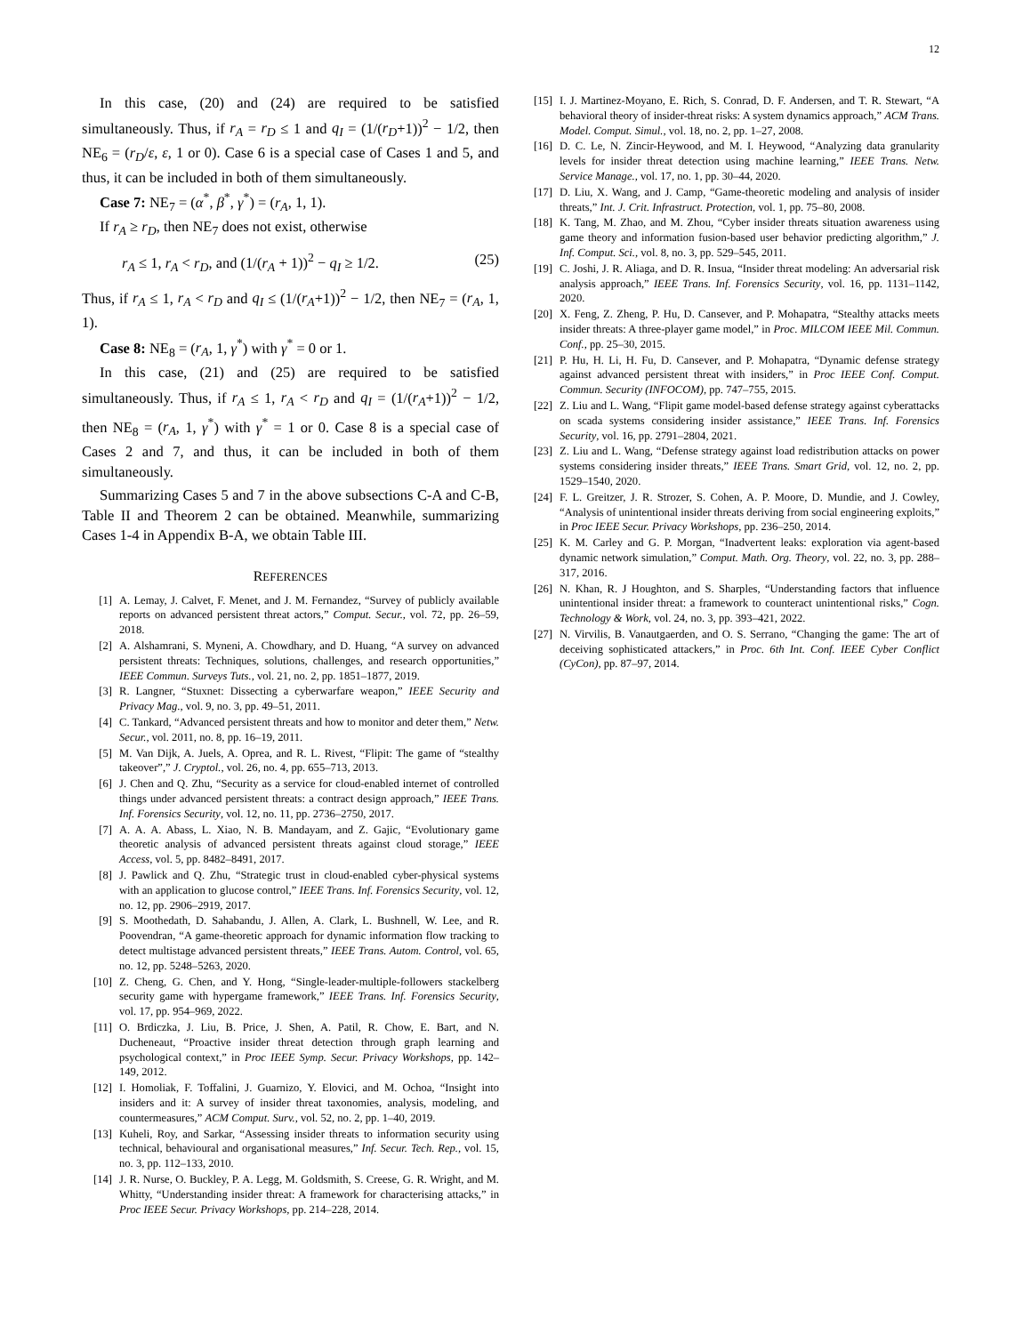12
In this case, (20) and (24) are required to be satisfied simultaneously. Thus, if r<sub>A</sub> = r<sub>D</sub> ≤ 1 and q<sub>I</sub> = (1/(r<sub>D</sub>+1))<sup>2</sup> − 1/2, then NE<sub>6</sub> = (r<sub>D</sub>/ε, ε, 1 or 0). Case 6 is a special case of Cases 1 and 5, and thus, it can be included in both of them simultaneously.
Case 7: NE<sub>7</sub> = (α<sup>*</sup>, β<sup>*</sup>, γ<sup>*</sup>) = (r<sub>A</sub>, 1, 1).
If r<sub>A</sub> ≥ r<sub>D</sub>, then NE<sub>7</sub> does not exist, otherwise
r<sub>A</sub> ≤ 1, r<sub>A</sub> < r<sub>D</sub>, and (1/(r<sub>A</sub> + 1))<sup>2</sup> − q<sub>I</sub> ≥ 1/2. (25)
Thus, if r<sub>A</sub> ≤ 1, r<sub>A</sub> < r<sub>D</sub> and q<sub>I</sub> ≤ (1/(r<sub>A</sub>+1))<sup>2</sup> − 1/2, then NE<sub>7</sub> = (r<sub>A</sub>, 1, 1).
Case 8: NE<sub>8</sub> = (r<sub>A</sub>, 1, γ<sup>*</sup>) with γ<sup>*</sup> = 0 or 1.
In this case, (21) and (25) are required to be satisfied simultaneously. Thus, if r<sub>A</sub> ≤ 1, r<sub>A</sub> < r<sub>D</sub> and q<sub>I</sub> = (1/(r<sub>A</sub>+1))<sup>2</sup> − 1/2, then NE<sub>8</sub> = (r<sub>A</sub>, 1, γ<sup>*</sup>) with γ<sup>*</sup> = 1 or 0. Case 8 is a special case of Cases 2 and 7, and thus, it can be included in both of them simultaneously.
Summarizing Cases 5 and 7 in the above subsections C-A and C-B, Table II and Theorem 2 can be obtained. Meanwhile, summarizing Cases 1-4 in Appendix B-A, we obtain Table III.
REFERENCES
[1] A. Lemay, J. Calvet, F. Menet, and J. M. Fernandez, “Survey of publicly available reports on advanced persistent threat actors,” Comput. Secur., vol. 72, pp. 26–59, 2018.
[2] A. Alshamrani, S. Myneni, A. Chowdhary, and D. Huang, “A survey on advanced persistent threats: Techniques, solutions, challenges, and research opportunities,” IEEE Commun. Surveys Tuts., vol. 21, no. 2, pp. 1851–1877, 2019.
[3] R. Langner, “Stuxnet: Dissecting a cyberwarfare weapon,” IEEE Security and Privacy Mag., vol. 9, no. 3, pp. 49–51, 2011.
[4] C. Tankard, “Advanced persistent threats and how to monitor and deter them,” Netw. Secur., vol. 2011, no. 8, pp. 16–19, 2011.
[5] M. Van Dijk, A. Juels, A. Oprea, and R. L. Rivest, “Flipit: The game of “stealthy takeover”,” J. Cryptol., vol. 26, no. 4, pp. 655–713, 2013.
[6] J. Chen and Q. Zhu, “Security as a service for cloud-enabled internet of controlled things under advanced persistent threats: a contract design approach,” IEEE Trans. Inf. Forensics Security, vol. 12, no. 11, pp. 2736–2750, 2017.
[7] A. A. A. Abass, L. Xiao, N. B. Mandayam, and Z. Gajic, “Evolutionary game theoretic analysis of advanced persistent threats against cloud storage,” IEEE Access, vol. 5, pp. 8482–8491, 2017.
[8] J. Pawlick and Q. Zhu, “Strategic trust in cloud-enabled cyber-physical systems with an application to glucose control,” IEEE Trans. Inf. Forensics Security, vol. 12, no. 12, pp. 2906–2919, 2017.
[9] S. Moothedath, D. Sahabandu, J. Allen, A. Clark, L. Bushnell, W. Lee, and R. Poovendran, “A game-theoretic approach for dynamic information flow tracking to detect multistage advanced persistent threats,” IEEE Trans. Autom. Control, vol. 65, no. 12, pp. 5248–5263, 2020.
[10] Z. Cheng, G. Chen, and Y. Hong, “Single-leader-multiple-followers stackelberg security game with hypergame framework,” IEEE Trans. Inf. Forensics Security, vol. 17, pp. 954–969, 2022.
[11] O. Brdiczka, J. Liu, B. Price, J. Shen, A. Patil, R. Chow, E. Bart, and N. Ducheneaut, “Proactive insider threat detection through graph learning and psychological context,” in Proc IEEE Symp. Secur. Privacy Workshops, pp. 142–149, 2012.
[12] I. Homoliak, F. Toffalini, J. Guarnizo, Y. Elovici, and M. Ochoa, “Insight into insiders and it: A survey of insider threat taxonomies, analysis, modeling, and countermeasures,” ACM Comput. Surv., vol. 52, no. 2, pp. 1–40, 2019.
[13] Kuheli, Roy, and Sarkar, “Assessing insider threats to information security using technical, behavioural and organisational measures,” Inf. Secur. Tech. Rep., vol. 15, no. 3, pp. 112–133, 2010.
[14] J. R. Nurse, O. Buckley, P. A. Legg, M. Goldsmith, S. Creese, G. R. Wright, and M. Whitty, “Understanding insider threat: A framework for characterising attacks,” in Proc IEEE Secur. Privacy Workshops, pp. 214–228, 2014.
[15] I. J. Martinez-Moyano, E. Rich, S. Conrad, D. F. Andersen, and T. R. Stewart, “A behavioral theory of insider-threat risks: A system dynamics approach,” ACM Trans. Model. Comput. Simul., vol. 18, no. 2, pp. 1–27, 2008.
[16] D. C. Le, N. Zincir-Heywood, and M. I. Heywood, “Analyzing data granularity levels for insider threat detection using machine learning,” IEEE Trans. Netw. Service Manage., vol. 17, no. 1, pp. 30–44, 2020.
[17] D. Liu, X. Wang, and J. Camp, “Game-theoretic modeling and analysis of insider threats,” Int. J. Crit. Infrastruct. Protection, vol. 1, pp. 75–80, 2008.
[18] K. Tang, M. Zhao, and M. Zhou, “Cyber insider threats situation awareness using game theory and information fusion-based user behavior predicting algorithm,” J. Inf. Comput. Sci., vol. 8, no. 3, pp. 529–545, 2011.
[19] C. Joshi, J. R. Aliaga, and D. R. Insua, “Insider threat modeling: An adversarial risk analysis approach,” IEEE Trans. Inf. Forensics Security, vol. 16, pp. 1131–1142, 2020.
[20] X. Feng, Z. Zheng, P. Hu, D. Cansever, and P. Mohapatra, “Stealthy attacks meets insider threats: A three-player game model,” in Proc. MILCOM IEEE Mil. Commun. Conf., pp. 25–30, 2015.
[21] P. Hu, H. Li, H. Fu, D. Cansever, and P. Mohapatra, “Dynamic defense strategy against advanced persistent threat with insiders,” in Proc IEEE Conf. Comput. Commun. Security (INFOCOM), pp. 747–755, 2015.
[22] Z. Liu and L. Wang, “Flipit game model-based defense strategy against cyberattacks on scada systems considering insider assistance,” IEEE Trans. Inf. Forensics Security, vol. 16, pp. 2791–2804, 2021.
[23] Z. Liu and L. Wang, “Defense strategy against load redistribution attacks on power systems considering insider threats,” IEEE Trans. Smart Grid, vol. 12, no. 2, pp. 1529–1540, 2020.
[24] F. L. Greitzer, J. R. Strozer, S. Cohen, A. P. Moore, D. Mundie, and J. Cowley, “Analysis of unintentional insider threats deriving from social engineering exploits,” in Proc IEEE Secur. Privacy Workshops, pp. 236–250, 2014.
[25] K. M. Carley and G. P. Morgan, “Inadvertent leaks: exploration via agent-based dynamic network simulation,” Comput. Math. Org. Theory, vol. 22, no. 3, pp. 288–317, 2016.
[26] N. Khan, R. J Houghton, and S. Sharples, “Understanding factors that influence unintentional insider threat: a framework to counteract unintentional risks,” Cogn. Technology & Work, vol. 24, no. 3, pp. 393–421, 2022.
[27] N. Virvilis, B. Vanautgaerden, and O. S. Serrano, “Changing the game: The art of deceiving sophisticated attackers,” in Proc. 6th Int. Conf. IEEE Cyber Conflict (CyCon), pp. 87–97, 2014.